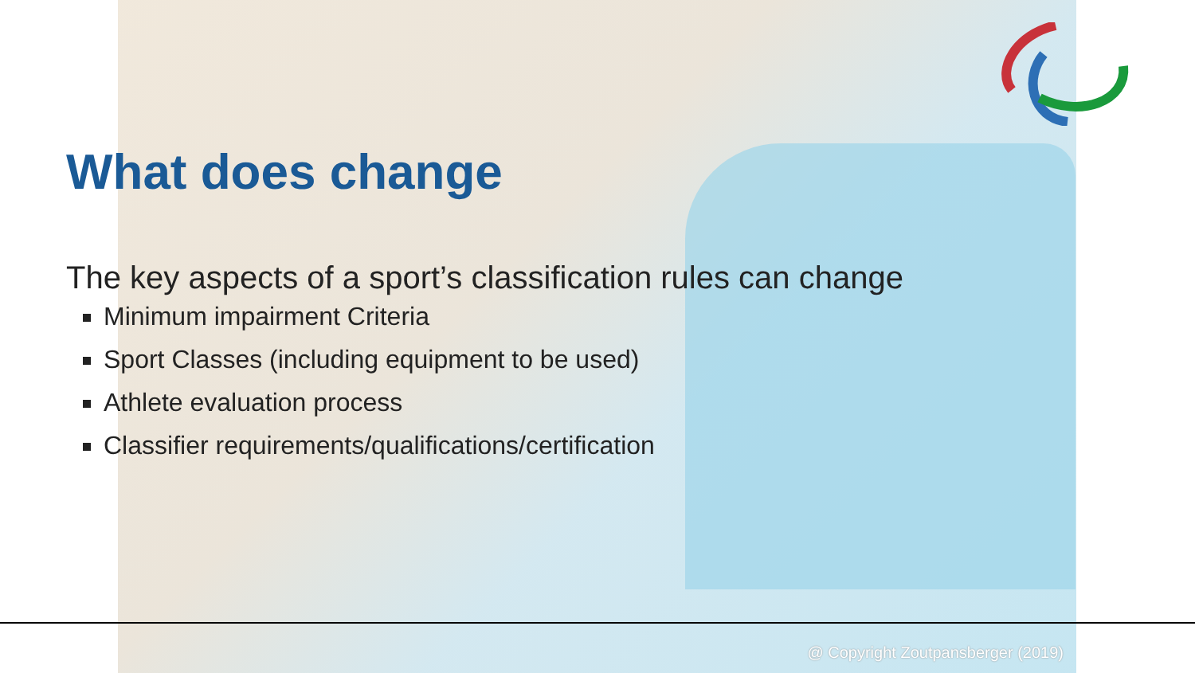What does change
The key aspects of a sport’s classification rules can change
Minimum impairment Criteria
Sport Classes (including equipment to be used)
Athlete evaluation process
Classifier requirements/qualifications/certification
@ Copyright Zoutpansberger (2019)